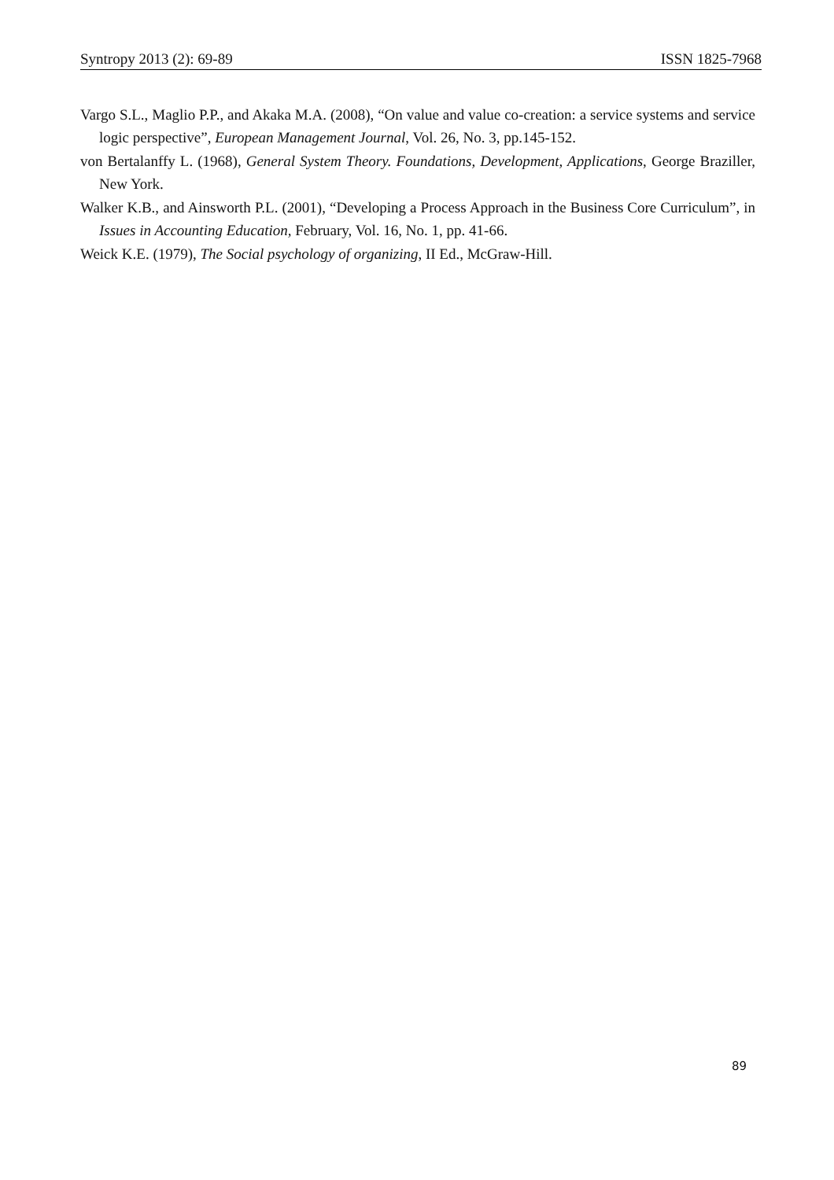Syntropy 2013 (2): 69-89 ISSN 1825-7968
Vargo S.L., Maglio P.P., and Akaka M.A. (2008), “On value and value co-creation: a service systems and service logic perspective”, European Management Journal, Vol. 26, No. 3, pp.145-152.
von Bertalanffy L. (1968), General System Theory. Foundations, Development, Applications, George Braziller, New York.
Walker K.B., and Ainsworth P.L. (2001), “Developing a Process Approach in the Business Core Curriculum”, in Issues in Accounting Education, February, Vol. 16, No. 1, pp. 41-66.
Weick K.E. (1979), The Social psychology of organizing, II Ed., McGraw-Hill.
89